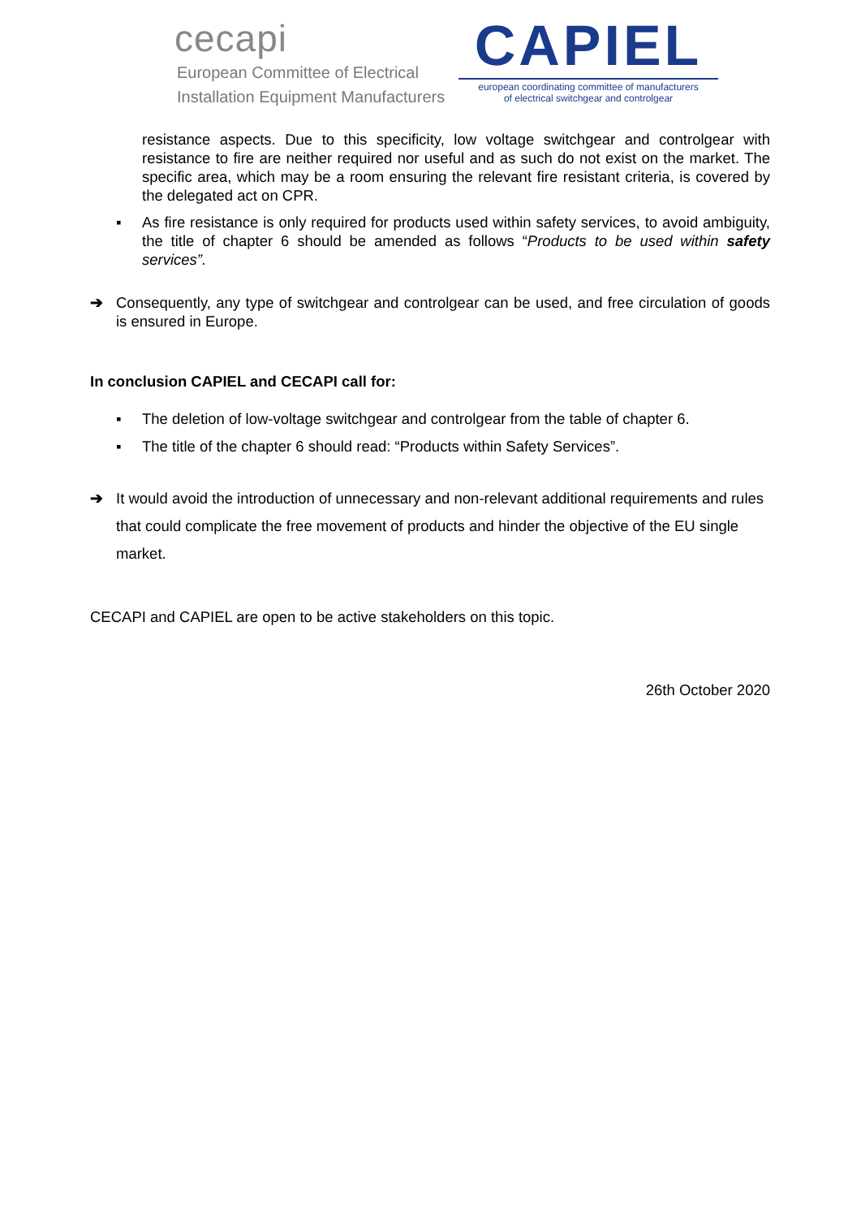cecapi
European Committee of Electrical
Installation Equipment Manufacturers
CAPIEL
european coordinating committee of manufacturers
of electrical switchgear and controlgear
resistance aspects. Due to this specificity, low voltage switchgear and controlgear with resistance to fire are neither required nor useful and as such do not exist on the market. The specific area, which may be a room ensuring the relevant fire resistant criteria, is covered by the delegated act on CPR.
▪ As fire resistance is only required for products used within safety services, to avoid ambiguity, the title of chapter 6 should be amended as follows “Products to be used within safety services”.
➔ Consequently, any type of switchgear and controlgear can be used, and free circulation of goods is ensured in Europe.
In conclusion CAPIEL and CECAPI call for:
▪ The deletion of low-voltage switchgear and controlgear from the table of chapter 6.
▪ The title of the chapter 6 should read: “Products within Safety Services”.
➔ It would avoid the introduction of unnecessary and non-relevant additional requirements and rules that could complicate the free movement of products and hinder the objective of the EU single market.
CECAPI and CAPIEL are open to be active stakeholders on this topic.
26th October 2020